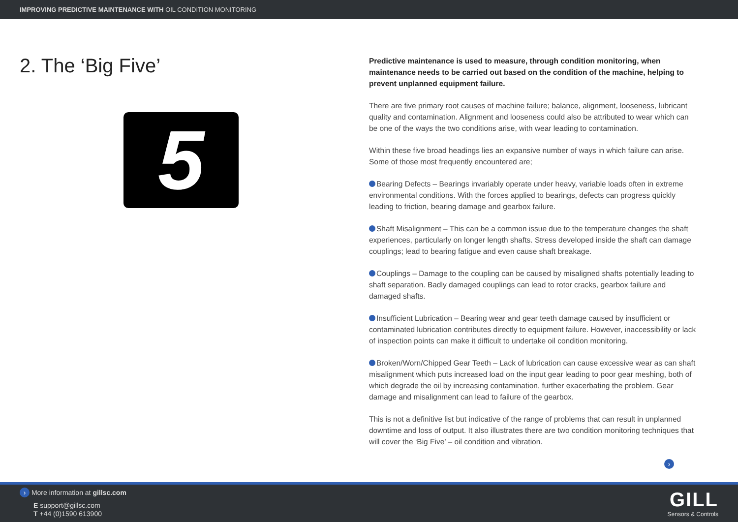IMPROVING PREDICTIVE MAINTENANCE WITH OIL CONDITION MONITORING
2. The ‘Big Five’
5
Predictive maintenance is used to measure, through condition monitoring, when maintenance needs to be carried out based on the condition of the machine, helping to prevent unplanned equipment failure.
There are five primary root causes of machine failure; balance, alignment, looseness, lubricant quality and contamination. Alignment and looseness could also be attributed to wear which can be one of the ways the two conditions arise, with wear leading to contamination.
Within these five broad headings lies an expansive number of ways in which failure can arise. Some of those most frequently encountered are;
Bearing Defects – Bearings invariably operate under heavy, variable loads often in extreme environmental conditions. With the forces applied to bearings, defects can progress quickly leading to friction, bearing damage and gearbox failure.
Shaft Misalignment – This can be a common issue due to the temperature changes the shaft experiences, particularly on longer length shafts. Stress developed inside the shaft can damage couplings; lead to bearing fatigue and even cause shaft breakage.
Couplings – Damage to the coupling can be caused by misaligned shafts potentially leading to shaft separation. Badly damaged couplings can lead to rotor cracks, gearbox failure and damaged shafts.
Insufficient Lubrication – Bearing wear and gear teeth damage caused by insufficient or contaminated lubrication contributes directly to equipment failure. However, inaccessibility or lack of inspection points can make it difficult to undertake oil condition monitoring.
Broken/Worn/Chipped Gear Teeth – Lack of lubrication can cause excessive wear as can shaft misalignment which puts increased load on the input gear leading to poor gear meshing, both of which degrade the oil by increasing contamination, further exacerbating the problem. Gear damage and misalignment can lead to failure of the gearbox.
This is not a definitive list but indicative of the range of problems that can result in unplanned downtime and loss of output. It also illustrates there are two condition monitoring techniques that will cover the ‘Big Five’ – oil condition and vibration.
›
› More information at gillsc.com
E support@gillsc.com
T +44 (0)1590 613900
GILL
Sensors & Controls